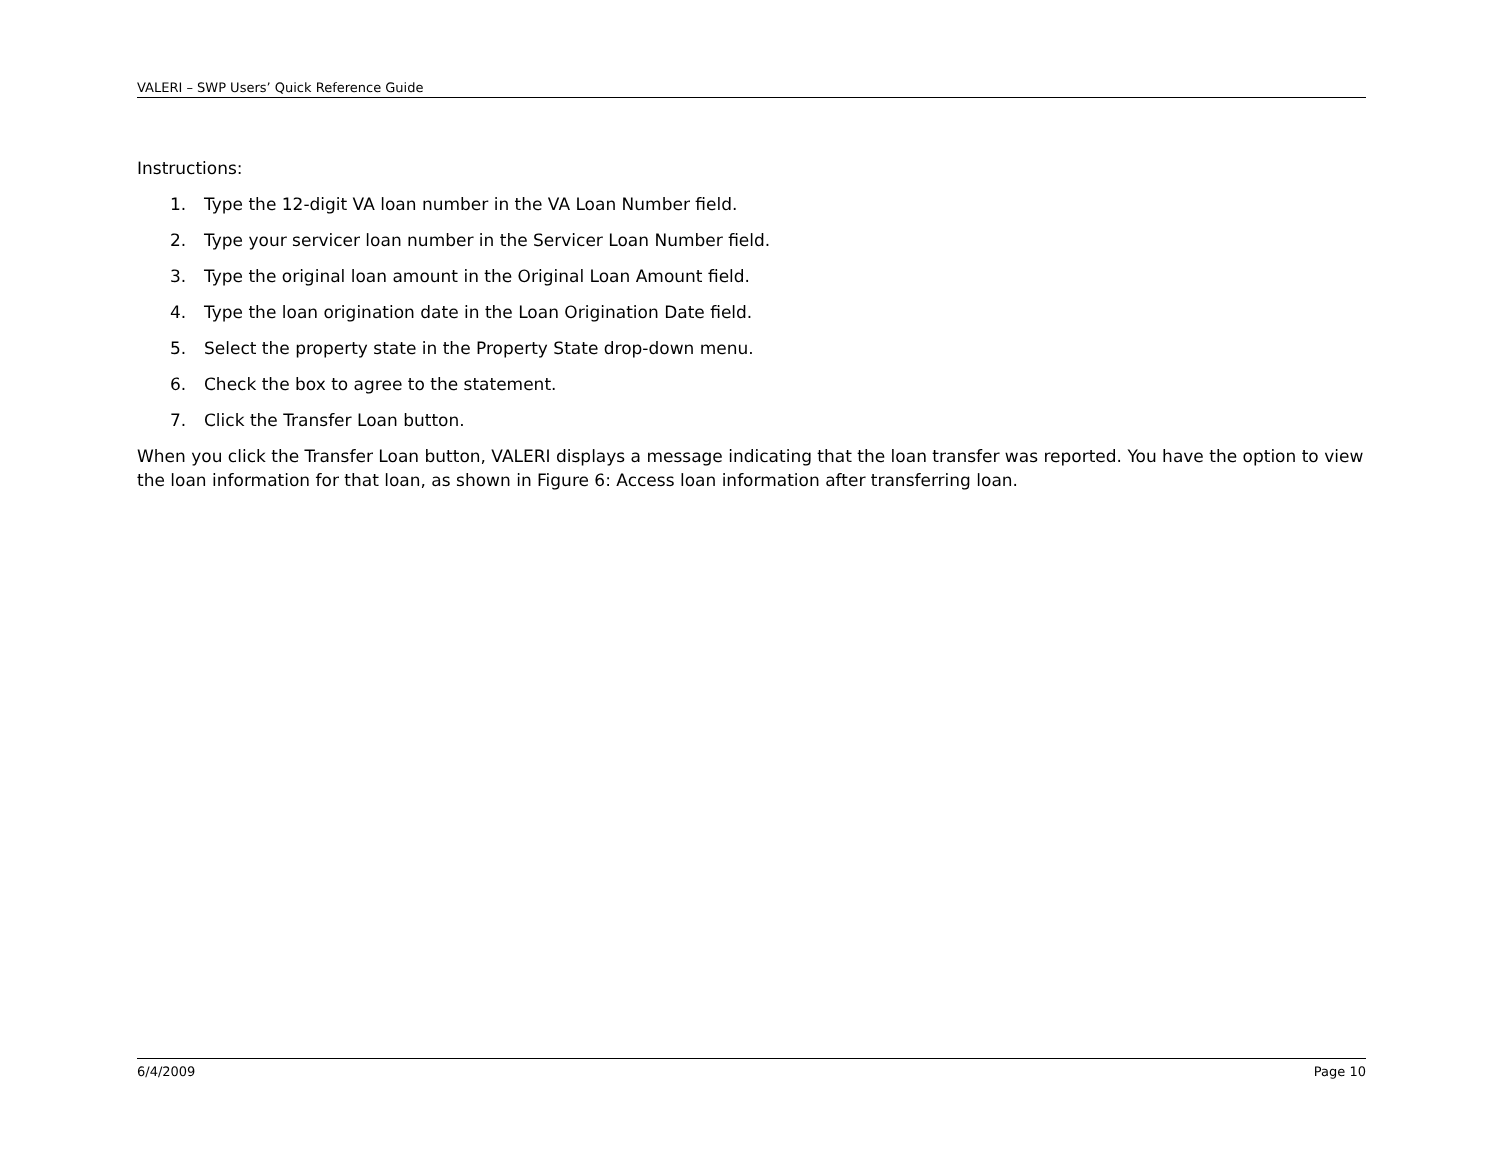VALERI – SWP Users’ Quick Reference Guide
Instructions:
1. Type the 12-digit VA loan number in the VA Loan Number field.
2. Type your servicer loan number in the Servicer Loan Number field.
3. Type the original loan amount in the Original Loan Amount field.
4. Type the loan origination date in the Loan Origination Date field.
5. Select the property state in the Property State drop-down menu.
6. Check the box to agree to the statement.
7. Click the Transfer Loan button.
When you click the Transfer Loan button, VALERI displays a message indicating that the loan transfer was reported. You have the option to view the loan information for that loan, as shown in Figure 6: Access loan information after transferring loan.
6/4/2009 Page 10